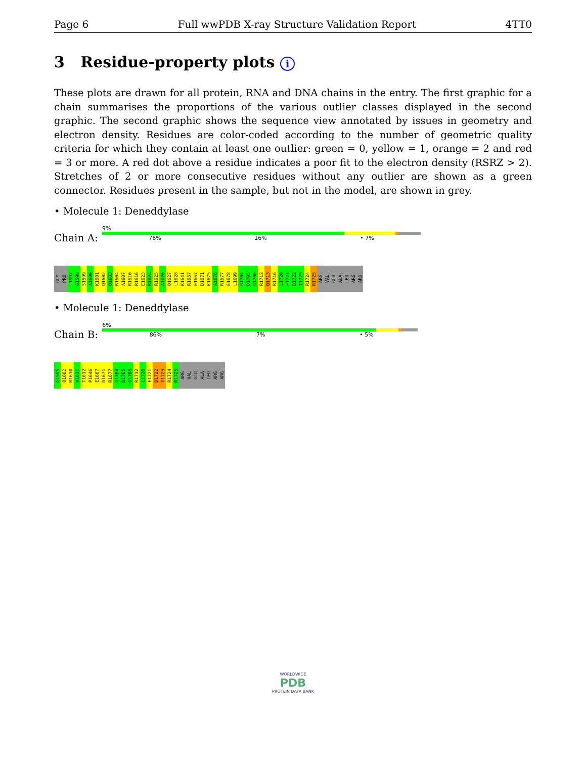Page 6 Full wwPDB X-ray Structure Validation Report 4TT0
3 Residue-property plots i
These plots are drawn for all protein, RNA and DNA chains in the entry. The first graphic for a chain summarises the proportions of the various outlier classes displayed in the second graphic. The second graphic shows the sequence view annotated by issues in geometry and electron density. Residues are color-coded according to the number of geometric quality criteria for which they contain at least one outlier: green = 0, yellow = 1, orange = 2 and red = 3 or more. A red dot above a residue indicates a poor fit to the electron density (RSRZ > 2). Stretches of 2 or more consecutive residues without any outlier are shown as a green connector. Residues present in the sample, but not in the model, are shown in grey.
• Molecule 1: Deneddylase
Chain A:
9%
76% 16% • 7%
GLY
PRO
L1597
G1598
S1599
A1600
K1601
Q1602
Q1603
R1604
A1607
R1610
R1616
E1623
R1624
R1625
A1626
Q1627
L1628
K1641
R1657
E1667
D1671
K1675
A1676
R1677
E1678
L1699
G1704
D1705
G1706
R1712
Q1713
R1716
L1720
F1721
D1722
T1723
R1724
R1725
ARG
VAL
GLU
ALA
LEU
ARG
ARG
• Molecule 1: Deneddylase
Chain B:
6%
86% 7% • 5%
G1595
Q1602
R1610
V1611
T1612
P1646
E1667
D1671
R1677
G1704
D1705
G1706
R1712
L1720
F1721
D1722
T1723
R1724
R1725
ARG
VAL
GLU
ALA
LEU
ARG
ARG
WORLDWIDE
PDB
PROTEIN DATA BANK